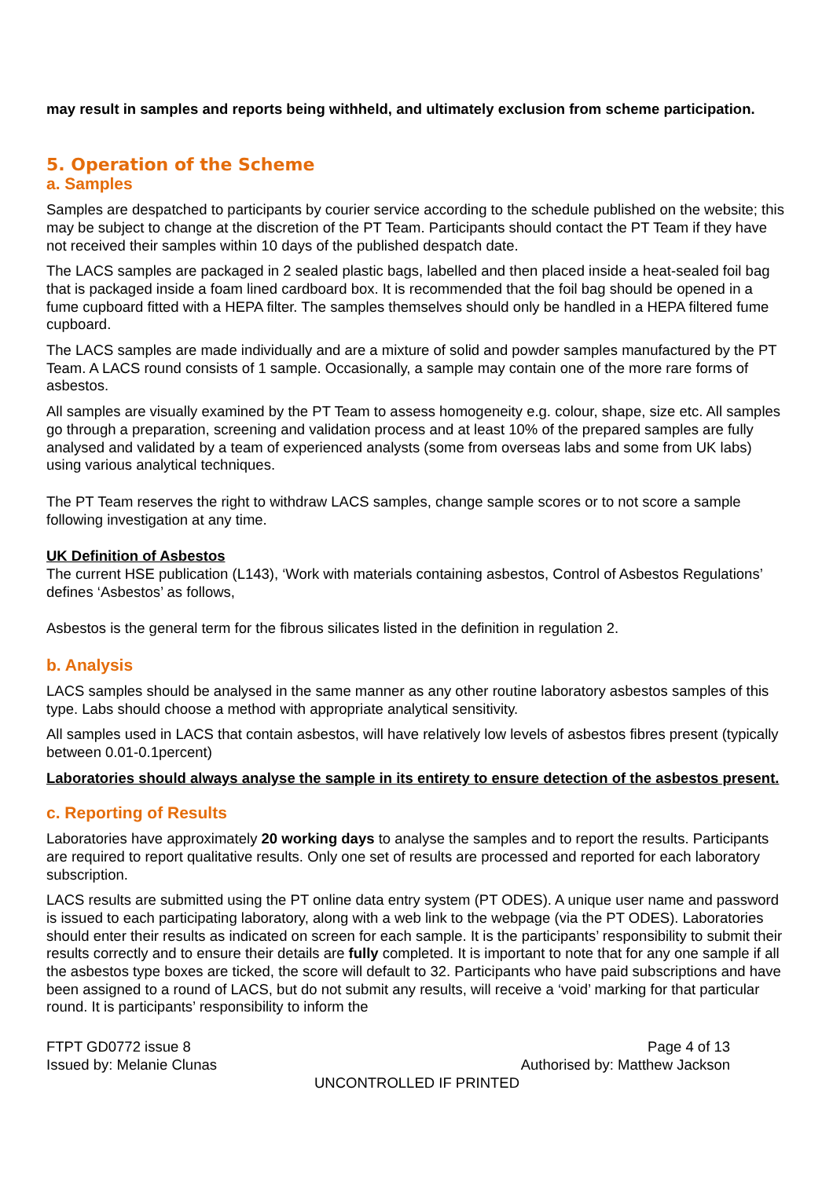may result in samples and reports being withheld, and ultimately exclusion from scheme participation.
5. Operation of the Scheme
a. Samples
Samples are despatched to participants by courier service according to the schedule published on the website; this may be subject to change at the discretion of the PT Team. Participants should contact the PT Team if they have not received their samples within 10 days of the published despatch date.
The LACS samples are packaged in 2 sealed plastic bags, labelled and then placed inside a heat-sealed foil bag that is packaged inside a foam lined cardboard box. It is recommended that the foil bag should be opened in a fume cupboard fitted with a HEPA filter. The samples themselves should only be handled in a HEPA filtered fume cupboard.
The LACS samples are made individually and are a mixture of solid and powder samples manufactured by the PT Team. A LACS round consists of 1 sample. Occasionally, a sample may contain one of the more rare forms of asbestos.
All samples are visually examined by the PT Team to assess homogeneity e.g. colour, shape, size etc. All samples go through a preparation, screening and validation process and at least 10% of the prepared samples are fully analysed and validated by a team of experienced analysts (some from overseas labs and some from UK labs) using various analytical techniques.
The PT Team reserves the right to withdraw LACS samples, change sample scores or to not score a sample following investigation at any time.
UK Definition of Asbestos
The current HSE publication (L143), ‘Work with materials containing asbestos, Control of Asbestos Regulations’ defines ‘Asbestos’ as follows,
Asbestos is the general term for the fibrous silicates listed in the definition in regulation 2.
b. Analysis
LACS samples should be analysed in the same manner as any other routine laboratory asbestos samples of this type. Labs should choose a method with appropriate analytical sensitivity.
All samples used in LACS that contain asbestos, will have relatively low levels of asbestos fibres present (typically between 0.01-0.1percent)
Laboratories should always analyse the sample in its entirety to ensure detection of the asbestos present.
c. Reporting of Results
Laboratories have approximately 20 working days to analyse the samples and to report the results. Participants are required to report qualitative results. Only one set of results are processed and reported for each laboratory subscription.
LACS results are submitted using the PT online data entry system (PT ODES). A unique user name and password is issued to each participating laboratory, along with a web link to the webpage (via the PT ODES). Laboratories should enter their results as indicated on screen for each sample. It is the participants’ responsibility to submit their results correctly and to ensure their details are fully completed. It is important to note that for any one sample if all the asbestos type boxes are ticked, the score will default to 32. Participants who have paid subscriptions and have been assigned to a round of LACS, but do not submit any results, will receive a ‘void’ marking for that particular round. It is participants’ responsibility to inform the
FTPT GD0772 issue 8 Page 4 of 13
Issued by: Melanie Clunas Authorised by: Matthew Jackson
UNCONTROLLED IF PRINTED